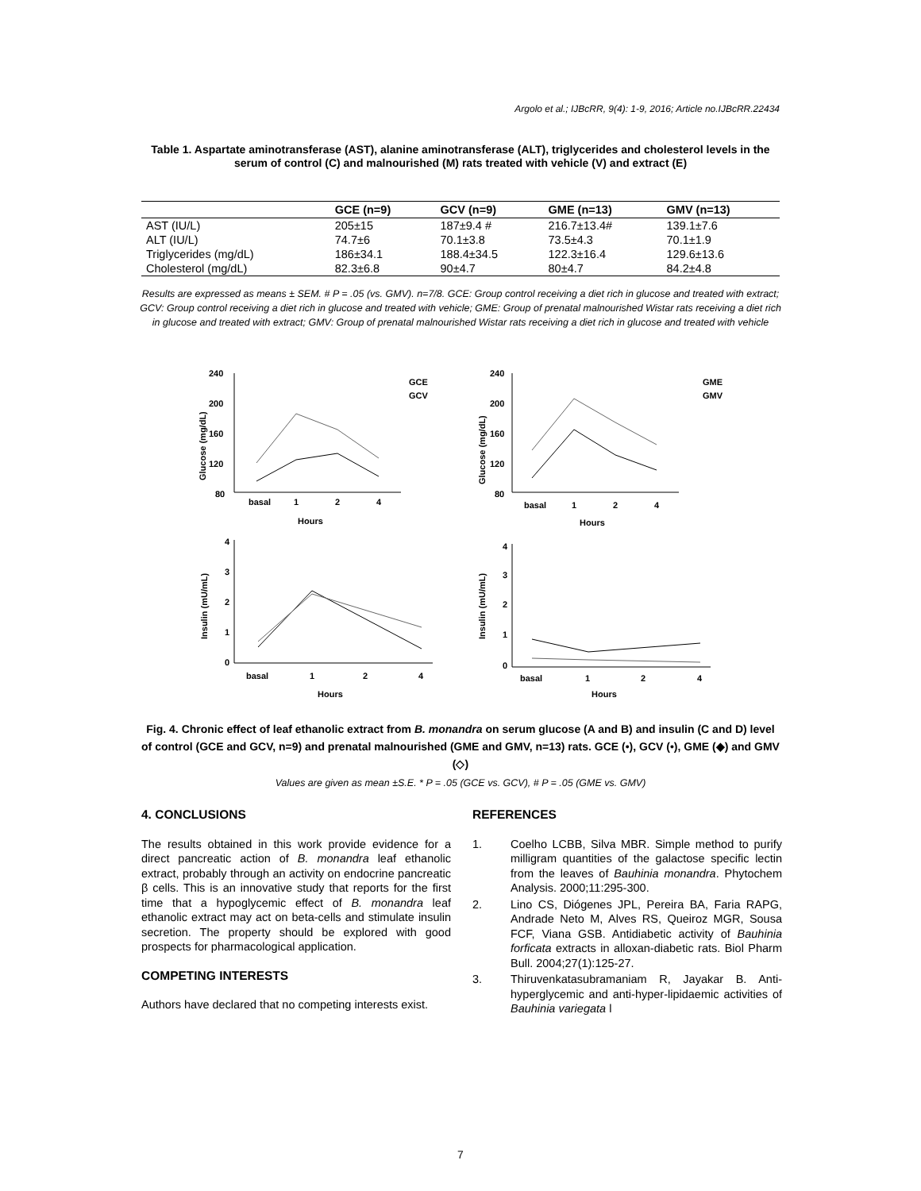Argolo et al.; IJBcRR, 9(4): 1-9, 2016; Article no.IJBcRR.22434
Table 1. Aspartate aminotransferase (AST), alanine aminotransferase (ALT), triglycerides and cholesterol levels in the serum of control (C) and malnourished (M) rats treated with vehicle (V) and extract (E)
| | GCE (n=9) | GCV (n=9) | GME (n=13) | GMV (n=13) |
| --- | --- | --- | --- | --- |
| AST (IU/L) | 205±15 | 187±9.4 # | 216.7±13.4# | 139.1±7.6 |
| ALT (IU/L) | 74.7±6 | 70.1±3.8 | 73.5±4.3 | 70.1±1.9 |
| Triglycerides (mg/dL) | 186±34.1 | 188.4±34.5 | 122.3±16.4 | 129.6±13.6 |
| Cholesterol (mg/dL) | 82.3±6.8 | 90±4.7 | 80±4.7 | 84.2±4.8 |
Results are expressed as means ± SEM. # P = .05 (vs. GMV). n=7/8. GCE: Group control receiving a diet rich in glucose and treated with extract; GCV: Group control receiving a diet rich in glucose and treated with vehicle; GME: Group of prenatal malnourished Wistar rats receiving a diet rich in glucose and treated with extract; GMV: Group of prenatal malnourished Wistar rats receiving a diet rich in glucose and treated with vehicle
240
200
160
120
80
basal
1
2
4
Hours
GCE
GCV
240
200
160
120
80
basal
1
2
4
Hours
GME
GMV
4
3
2
1
0
basal
1
2
4
Hours
4
3
2
1
0
basal
1
2
4
Hours
Glucose (mg/dL)
Glucose (mg/dL)
Insulin (mU/mL)
Insulin (mU/mL)
Fig. 4. Chronic effect of leaf ethanolic extract from B. monandra on serum glucose (A and B) and insulin (C and D) level of control (GCE and GCV, n=9) and prenatal malnourished (GME and GMV, n=13) rats. GCE (•), GCV (•), GME (◆) and GMV (◇)
Values are given as mean ±S.E. * P = .05 (GCE vs. GCV), # P = .05 (GME vs. GMV)
4. CONCLUSIONS
The results obtained in this work provide evidence for a direct pancreatic action of B. monandra leaf ethanolic extract, probably through an activity on endocrine pancreatic β cells. This is an innovative study that reports for the first time that a hypoglycemic effect of B. monandra leaf ethanolic extract may act on beta-cells and stimulate insulin secretion. The property should be explored with good prospects for pharmacological application.
COMPETING INTERESTS
Authors have declared that no competing interests exist.
REFERENCES
1. Coelho LCBB, Silva MBR. Simple method to purify milligram quantities of the galactose specific lectin from the leaves of Bauhinia monandra. Phytochem Analysis. 2000;11:295-300.
2. Lino CS, Diógenes JPL, Pereira BA, Faria RAPG, Andrade Neto M, Alves RS, Queiroz MGR, Sousa FCF, Viana GSB. Antidiabetic activity of Bauhinia forficata extracts in alloxan-diabetic rats. Biol Pharm Bull. 2004;27(1):125-27.
3. Thiruvenkatasubramaniam R, Jayakar B. Anti-hyperglycemic and anti-hyper-lipidaemic activities of Bauhinia variegata l
7